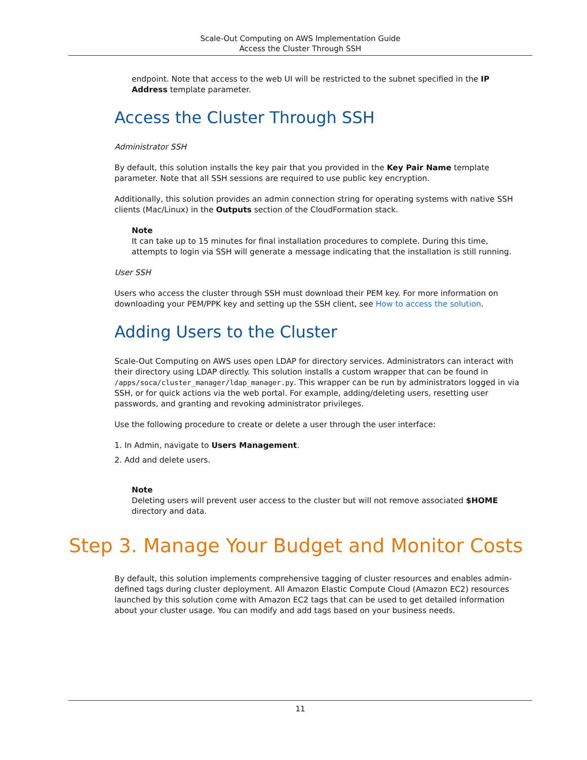Scale-Out Computing on AWS Implementation Guide
Access the Cluster Through SSH
endpoint. Note that access to the web UI will be restricted to the subnet specified in the IP Address template parameter.
Access the Cluster Through SSH
Administrator SSH
By default, this solution installs the key pair that you provided in the Key Pair Name template parameter. Note that all SSH sessions are required to use public key encryption.
Additionally, this solution provides an admin connection string for operating systems with native SSH clients (Mac/Linux) in the Outputs section of the CloudFormation stack.
Note
It can take up to 15 minutes for final installation procedures to complete. During this time, attempts to login via SSH will generate a message indicating that the installation is still running.
User SSH
Users who access the cluster through SSH must download their PEM key. For more information on downloading your PEM/PPK key and setting up the SSH client, see How to access the solution.
Adding Users to the Cluster
Scale-Out Computing on AWS uses open LDAP for directory services. Administrators can interact with their directory using LDAP directly. This solution installs a custom wrapper that can be found in /apps/soca/cluster_manager/ldap_manager.py. This wrapper can be run by administrators logged in via SSH, or for quick actions via the web portal. For example, adding/deleting users, resetting user passwords, and granting and revoking administrator privileges.
Use the following procedure to create or delete a user through the user interface:
1. In Admin, navigate to Users Management.
2. Add and delete users.
Note
Deleting users will prevent user access to the cluster but will not remove associated $HOME directory and data.
Step 3. Manage Your Budget and Monitor Costs
By default, this solution implements comprehensive tagging of cluster resources and enables admin-defined tags during cluster deployment. All Amazon Elastic Compute Cloud (Amazon EC2) resources launched by this solution come with Amazon EC2 tags that can be used to get detailed information about your cluster usage. You can modify and add tags based on your business needs.
11